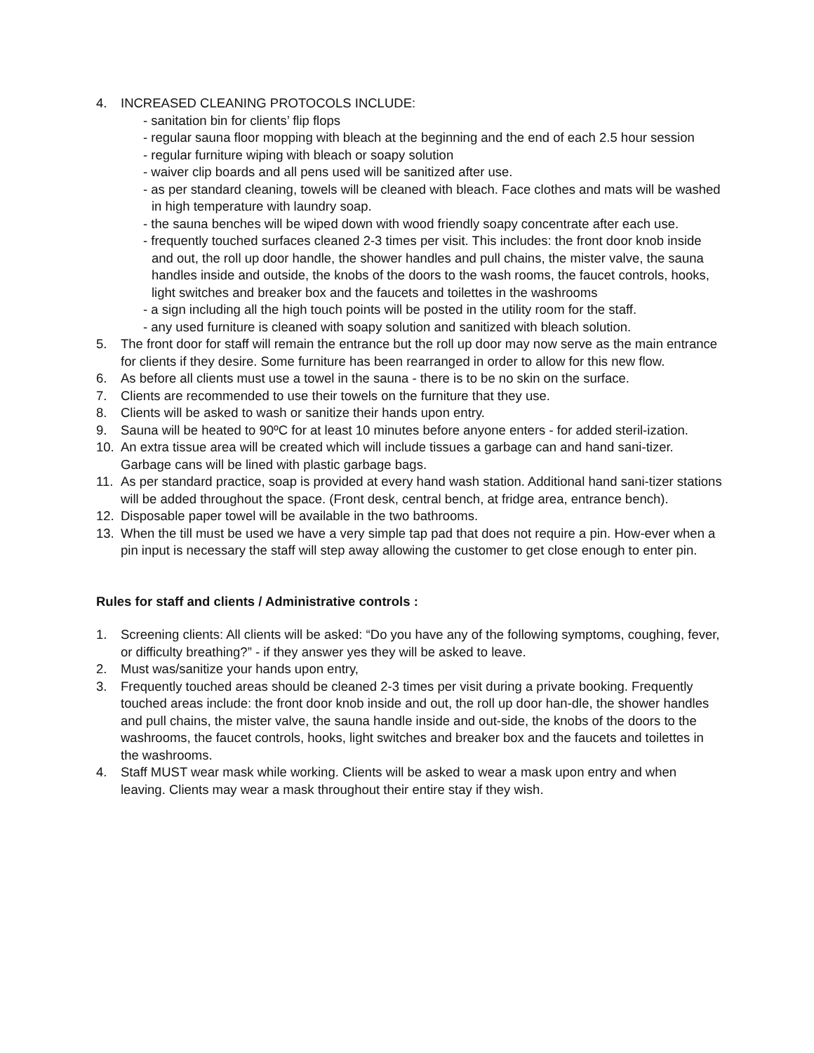4. INCREASED CLEANING PROTOCOLS INCLUDE:
- sanitation bin for clients’ flip flops
- regular sauna floor mopping with bleach at the beginning and the end of each 2.5 hour session
- regular furniture wiping with bleach or soapy solution
- waiver clip boards and all pens used will be sanitized after use.
- as per standard cleaning, towels will be cleaned with bleach. Face clothes and mats will be washed in high temperature with laundry soap.
- the sauna benches will be wiped down with wood friendly soapy concentrate after each use.
- frequently touched surfaces cleaned 2-3 times per visit. This includes: the front door knob inside and out, the roll up door handle, the shower handles and pull chains, the mister valve, the sauna handles inside and outside, the knobs of the doors to the wash rooms, the faucet controls, hooks, light switches and breaker box and the faucets and toilettes in the washrooms
- a sign including all the high touch points will be posted in the utility room for the staff.
- any used furniture is cleaned with soapy solution and sanitized with bleach solution.
5. The front door for staff will remain the entrance but the roll up door may now serve as the main entrance for clients if they desire. Some furniture has been rearranged in order to allow for this new flow.
6. As before all clients must use a towel in the sauna - there is to be no skin on the surface.
7. Clients are recommended to use their towels on the furniture that they use.
8. Clients will be asked to wash or sanitize their hands upon entry.
9. Sauna will be heated to 90ºC for at least 10 minutes before anyone enters - for added steril-ization.
10. An extra tissue area will be created which will include tissues a garbage can and hand sani-tizer. Garbage cans will be lined with plastic garbage bags.
11. As per standard practice, soap is provided at every hand wash station. Additional hand sani-tizer stations will be added throughout the space. (Front desk, central bench, at fridge area, entrance bench).
12. Disposable paper towel will be available in the two bathrooms.
13. When the till must be used we have a very simple tap pad that does not require a pin. How-ever when a pin input is necessary the staff will step away allowing the customer to get close enough to enter pin.
Rules for staff and clients / Administrative controls :
1. Screening clients: All clients will be asked: “Do you have any of the following symptoms, coughing, fever, or difficulty breathing?” - if they answer yes they will be asked to leave.
2. Must was/sanitize your hands upon entry,
3. Frequently touched areas should be cleaned 2-3 times per visit during a private booking. Frequently touched areas include: the front door knob inside and out, the roll up door han-dle, the shower handles and pull chains, the mister valve, the sauna handle inside and out-side, the knobs of the doors to the washrooms, the faucet controls, hooks, light switches and breaker box and the faucets and toilettes in the washrooms.
4. Staff MUST wear mask while working. Clients will be asked to wear a mask upon entry and when leaving. Clients may wear a mask throughout their entire stay if they wish.